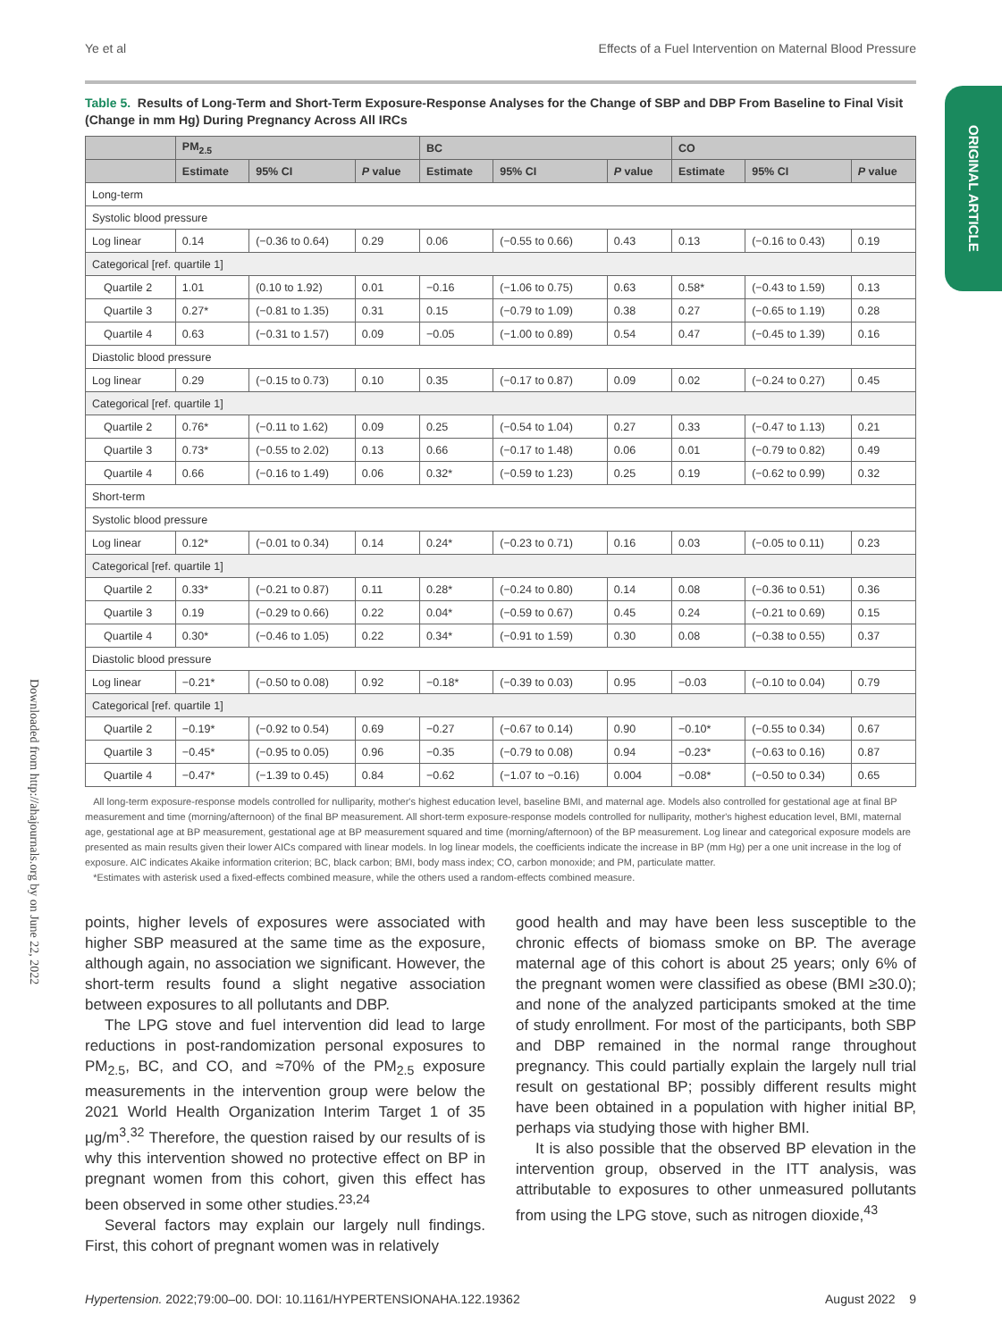Ye et al Effects of a Fuel Intervention on Maternal Blood Pressure
ORIGINAL ARTICLE
Downloaded from http://ahajournals.org by on June 22, 2022
Table 5. Results of Long-Term and Short-Term Exposure-Response Analyses for the Change of SBP and DBP From Baseline to Final Visit (Change in mm Hg) During Pregnancy Across All IRCs
| | PM<sub>2.5</sub> | | | BC | | | CO | | |
| --- | --- | --- | --- | --- | --- | --- | --- | --- | --- |
| | Estimate | 95% CI | P value | Estimate | 95% CI | P value | Estimate | 95% CI | P value |
| Long-term | | | | | | | | | |
| Systolic blood pressure | | | | | | | | | |
| Log linear | 0.14 | (−0.36 to 0.64) | 0.29 | 0.06 | (−0.55 to 0.66) | 0.43 | 0.13 | (−0.16 to 0.43) | 0.19 |
| Categorical [ref. quartile 1] | | | | | | | | | |
| Quartile 2 | 1.01 | (0.10 to 1.92) | 0.01 | −0.16 | (−1.06 to 0.75) | 0.63 | 0.58* | (−0.43 to 1.59) | 0.13 |
| Quartile 3 | 0.27* | (−0.81 to 1.35) | 0.31 | 0.15 | (−0.79 to 1.09) | 0.38 | 0.27 | (−0.65 to 1.19) | 0.28 |
| Quartile 4 | 0.63 | (−0.31 to 1.57) | 0.09 | −0.05 | (−1.00 to 0.89) | 0.54 | 0.47 | (−0.45 to 1.39) | 0.16 |
| Diastolic blood pressure | | | | | | | | | |
| Log linear | 0.29 | (−0.15 to 0.73) | 0.10 | 0.35 | (−0.17 to 0.87) | 0.09 | 0.02 | (−0.24 to 0.27) | 0.45 |
| Categorical [ref. quartile 1] | | | | | | | | | |
| Quartile 2 | 0.76* | (−0.11 to 1.62) | 0.09 | 0.25 | (−0.54 to 1.04) | 0.27 | 0.33 | (−0.47 to 1.13) | 0.21 |
| Quartile 3 | 0.73* | (−0.55 to 2.02) | 0.13 | 0.66 | (−0.17 to 1.48) | 0.06 | 0.01 | (−0.79 to 0.82) | 0.49 |
| Quartile 4 | 0.66 | (−0.16 to 1.49) | 0.06 | 0.32* | (−0.59 to 1.23) | 0.25 | 0.19 | (−0.62 to 0.99) | 0.32 |
| Short-term | | | | | | | | | |
| Systolic blood pressure | | | | | | | | | |
| Log linear | 0.12* | (−0.01 to 0.34) | 0.14 | 0.24* | (−0.23 to 0.71) | 0.16 | 0.03 | (−0.05 to 0.11) | 0.23 |
| Categorical [ref. quartile 1] | | | | | | | | | |
| Quartile 2 | 0.33* | (−0.21 to 0.87) | 0.11 | 0.28* | (−0.24 to 0.80) | 0.14 | 0.08 | (−0.36 to 0.51) | 0.36 |
| Quartile 3 | 0.19 | (−0.29 to 0.66) | 0.22 | 0.04* | (−0.59 to 0.67) | 0.45 | 0.24 | (−0.21 to 0.69) | 0.15 |
| Quartile 4 | 0.30* | (−0.46 to 1.05) | 0.22 | 0.34* | (−0.91 to 1.59) | 0.30 | 0.08 | (−0.38 to 0.55) | 0.37 |
| Diastolic blood pressure | | | | | | | | | |
| Log linear | −0.21* | (−0.50 to 0.08) | 0.92 | −0.18* | (−0.39 to 0.03) | 0.95 | −0.03 | (−0.10 to 0.04) | 0.79 |
| Categorical [ref. quartile 1] | | | | | | | | | |
| Quartile 2 | −0.19* | (−0.92 to 0.54) | 0.69 | −0.27 | (−0.67 to 0.14) | 0.90 | −0.10* | (−0.55 to 0.34) | 0.67 |
| Quartile 3 | −0.45* | (−0.95 to 0.05) | 0.96 | −0.35 | (−0.79 to 0.08) | 0.94 | −0.23* | (−0.63 to 0.16) | 0.87 |
| Quartile 4 | −0.47* | (−1.39 to 0.45) | 0.84 | −0.62 | (−1.07 to −0.16) | 0.004 | −0.08* | (−0.50 to 0.34) | 0.65 |
All long-term exposure-response models controlled for nulliparity, mother's highest education level, baseline BMI, and maternal age. Models also controlled for gestational age at final BP measurement and time (morning/afternoon) of the final BP measurement. All short-term exposure-response models controlled for nulliparity, mother's highest education level, BMI, maternal age, gestational age at BP measurement, gestational age at BP measurement squared and time (morning/afternoon) of the BP measurement. Log linear and categorical exposure models are presented as main results given their lower AICs compared with linear models. In log linear models, the coefficients indicate the increase in BP (mm Hg) per a one unit increase in the log of exposure. AIC indicates Akaike information criterion; BC, black carbon; BMI, body mass index; CO, carbon monoxide; and PM, particulate matter.
*Estimates with asterisk used a fixed-effects combined measure, while the others used a random-effects combined measure.
points, higher levels of exposures were associated with higher SBP measured at the same time as the exposure, although again, no association we significant. However, the short-term results found a slight negative association between exposures to all pollutants and DBP.
The LPG stove and fuel intervention did lead to large reductions in post-randomization personal exposures to PM<sub>2.5</sub>, BC, and CO, and ≈70% of the PM<sub>2.5</sub> exposure measurements in the intervention group were below the 2021 World Health Organization Interim Target 1 of 35 µg/m<sup>3</sup>.<sup>32</sup> Therefore, the question raised by our results of is why this intervention showed no protective effect on BP in pregnant women from this cohort, given this effect has been observed in some other studies.<sup>23,24</sup>
Several factors may explain our largely null findings. First, this cohort of pregnant women was in relatively
good health and may have been less susceptible to the chronic effects of biomass smoke on BP. The average maternal age of this cohort is about 25 years; only 6% of the pregnant women were classified as obese (BMI ≥30.0); and none of the analyzed participants smoked at the time of study enrollment. For most of the participants, both SBP and DBP remained in the normal range throughout pregnancy. This could partially explain the largely null trial result on gestational BP; possibly different results might have been obtained in a population with higher initial BP, perhaps via studying those with higher BMI.
It is also possible that the observed BP elevation in the intervention group, observed in the ITT analysis, was attributable to exposures to other unmeasured pollutants from using the LPG stove, such as nitrogen dioxide,<sup>43</sup>
Hypertension. 2022;79:00–00. DOI: 10.1161/HYPERTENSIONAHA.122.19362 August 2022 9